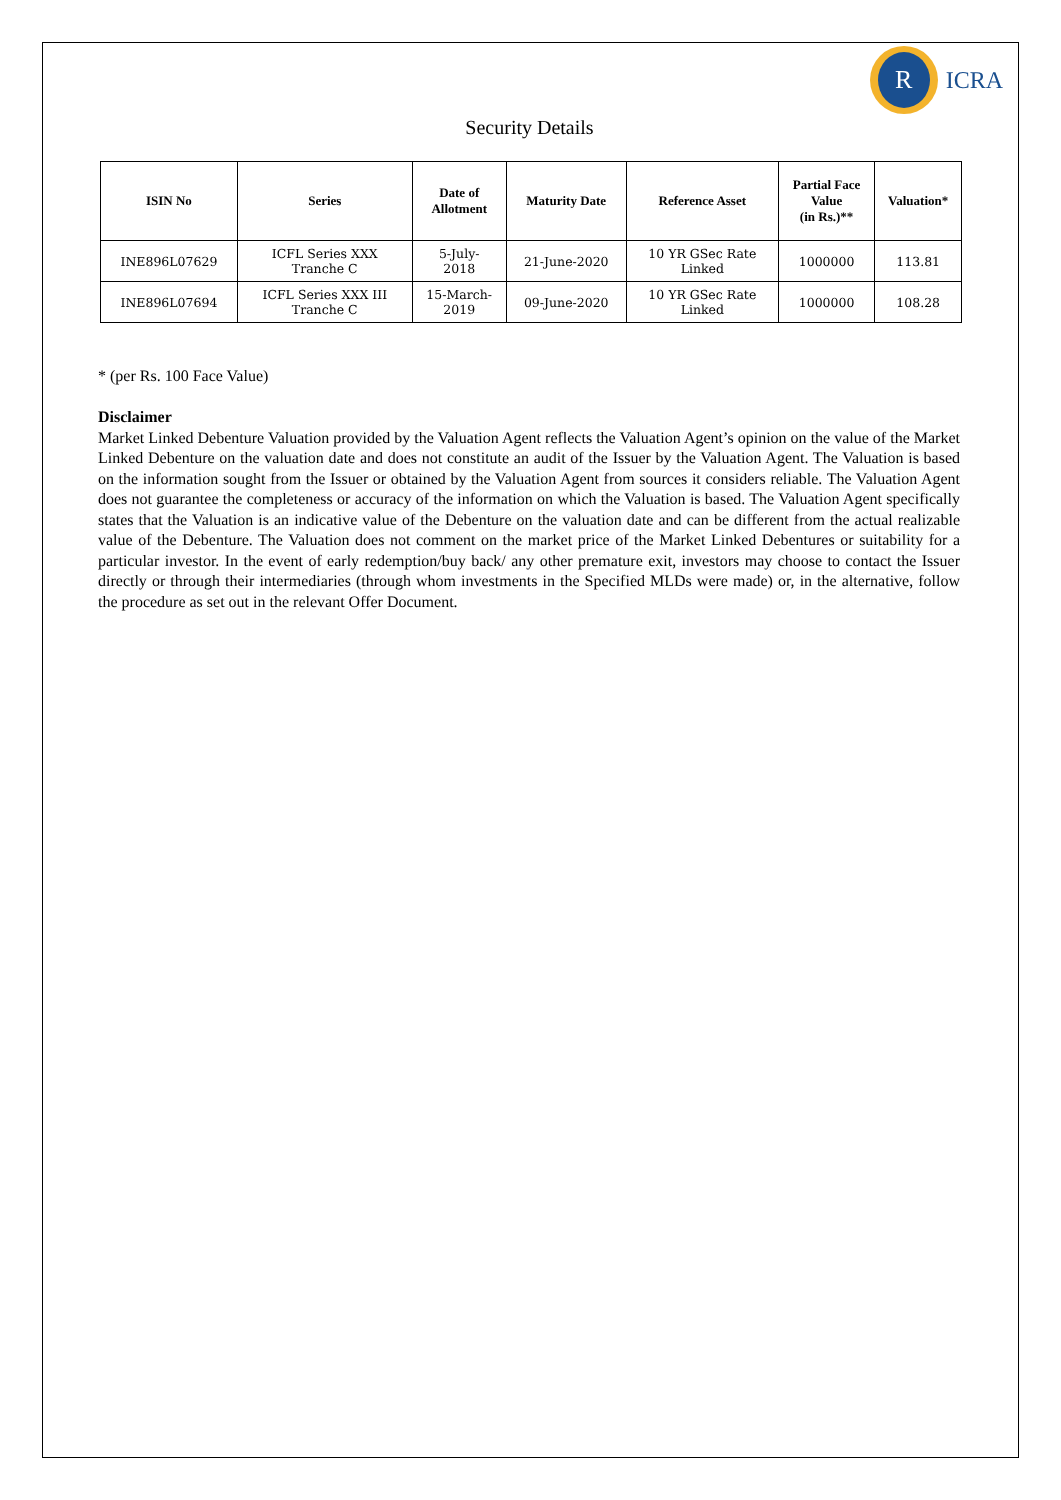R
ICRA
Security Details
| ISIN No | Series | Date of Allotment | Maturity Date | Reference Asset | Partial Face Value (in Rs.)** | Valuation* |
| --- | --- | --- | --- | --- | --- | --- |
| INE896L07629 | ICFL Series XXX Tranche C | 5-July- 2018 | 21-June-2020 | 10 YR GSec Rate Linked | 1000000 | 113.81 |
| INE896L07694 | ICFL Series XXX III Tranche C | 15-March- 2019 | 09-June-2020 | 10 YR GSec Rate Linked | 1000000 | 108.28 |
* (per Rs. 100 Face Value)
Disclaimer
Market Linked Debenture Valuation provided by the Valuation Agent reflects the Valuation Agent’s opinion on the value of the Market Linked Debenture on the valuation date and does not constitute an audit of the Issuer by the Valuation Agent. The Valuation is based on the information sought from the Issuer or obtained by the Valuation Agent from sources it considers reliable. The Valuation Agent does not guarantee the completeness or accuracy of the information on which the Valuation is based. The Valuation Agent specifically states that the Valuation is an indicative value of the Debenture on the valuation date and can be different from the actual realizable value of the Debenture. The Valuation does not comment on the market price of the Market Linked Debentures or suitability for a particular investor. In the event of early redemption/buy back/ any other premature exit, investors may choose to contact the Issuer directly or through their intermediaries (through whom investments in the Specified MLDs were made) or, in the alternative, follow the procedure as set out in the relevant Offer Document.